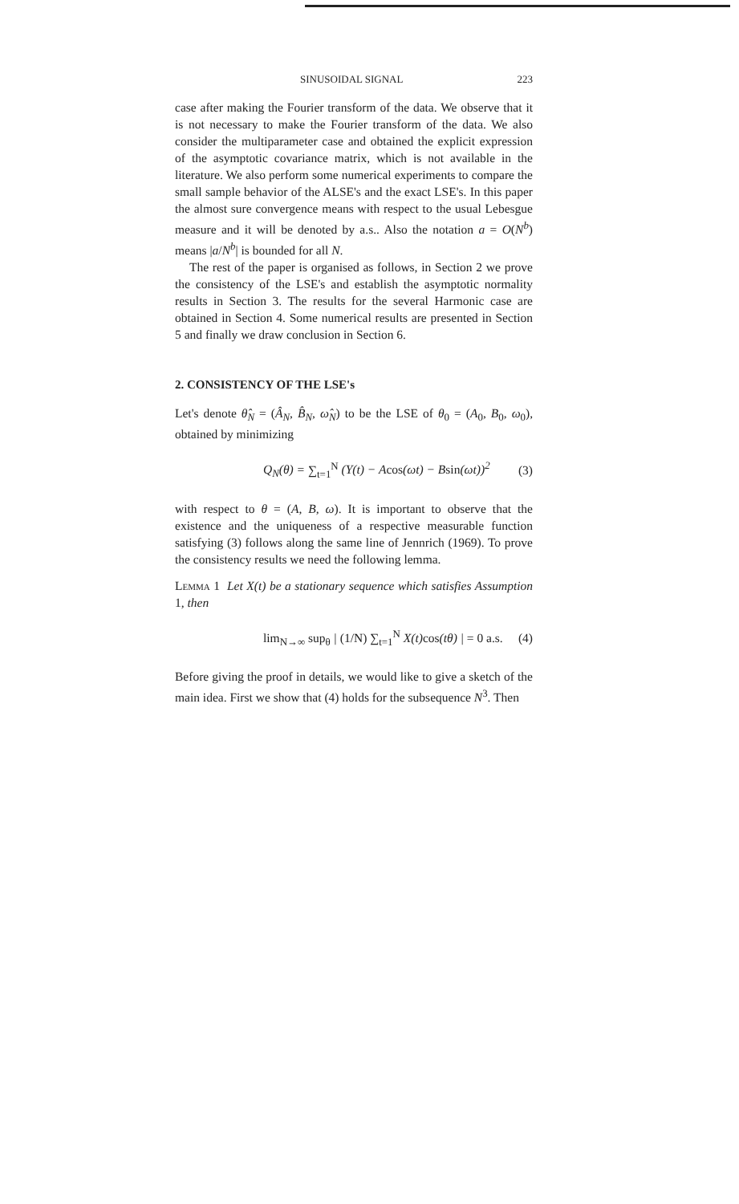SINUSOIDAL SIGNAL 223
case after making the Fourier transform of the data. We observe that it is not necessary to make the Fourier transform of the data. We also consider the multiparameter case and obtained the explicit expression of the asymptotic covariance matrix, which is not available in the literature. We also perform some numerical experiments to compare the small sample behavior of the ALSE's and the exact LSE's. In this paper the almost sure convergence means with respect to the usual Lebesgue measure and it will be denoted by a.s.. Also the notation a = O(N<sup>b</sup>) means |a/N<sup>b</sup>| is bounded for all N.
The rest of the paper is organised as follows, in Section 2 we prove the consistency of the LSE's and establish the asymptotic normality results in Section 3. The results for the several Harmonic case are obtained in Section 4. Some numerical results are presented in Section 5 and finally we draw conclusion in Section 6.
2. CONSISTENCY OF THE LSE's
Let's denote θ̂<sub>N</sub> = (Â<sub>N</sub>, B̂<sub>N</sub>, ω̂<sub>N</sub>) to be the LSE of θ<sub>0</sub> = (A<sub>0</sub>, B<sub>0</sub>, ω<sub>0</sub>), obtained by minimizing
Q<sub>N</sub>(θ) = ∑<sub>t=1</sub><sup>N</sup> (Y(t) − Acos(ωt) − Bsin(ωt))<sup>2</sup> (3)
with respect to θ = (A, B, ω). It is important to observe that the existence and the uniqueness of a respective measurable function satisfying (3) follows along the same line of Jennrich (1969). To prove the consistency results we need the following lemma.
Lemma 1 Let X(t) be a stationary sequence which satisfies Assumption 1, then
lim<sub>N→∞</sub> sup<sub>θ</sub> | (1/N) ∑<sub>t=1</sub><sup>N</sup> X(t)cos(tθ) | = 0 a.s. (4)
Before giving the proof in details, we would like to give a sketch of the main idea. First we show that (4) holds for the subsequence N<sup>3</sup>. Then